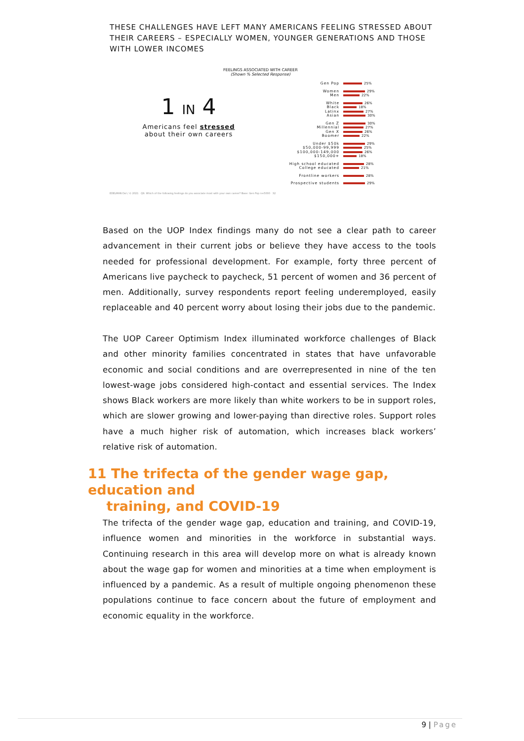THESE CHALLENGES HAVE LEFT MANY AMERICANS FEELING STRESSED ABOUT THEIR CAREERS – ESPECIALLY WOMEN, YOUNGER GENERATIONS AND THOSE WITH LOWER INCOMES
FEELINGS ASSOCIATED WITH CAREER
(Shown % Selected Response)
1 IN 4
Americans feel stressed about their own careers
Gen Pop 25%
Women 29%
Men 22%
White 26%
Black 18%
Latinx 27%
Asian 30%
Gen Z 30%
Millennial 27%
Gen X 26%
Boomer 22%
Under $50k 29%
$50,000-99,999 25%
$100,000-149,000 26%
$150,000+ 18%
High school educated 28%
College educated 21%
Frontline workers 28%
Prospective students 29%
EDELMAN DxI / © 2021 Q9. Which of the following feelings do you associate most with your own career? Base: Gen Pop n=5000 32
Based on the UOP Index findings many do not see a clear path to career advancement in their current jobs or believe they have access to the tools needed for professional development. For example, forty three percent of Americans live paycheck to paycheck, 51 percent of women and 36 percent of men. Additionally, survey respondents report feeling underemployed, easily replaceable and 40 percent worry about losing their jobs due to the pandemic.
The UOP Career Optimism Index illuminated workforce challenges of Black and other minority families concentrated in states that have unfavorable economic and social conditions and are overrepresented in nine of the ten lowest-wage jobs considered high-contact and essential services. The Index shows Black workers are more likely than white workers to be in support roles, which are slower growing and lower-paying than directive roles. Support roles have a much higher risk of automation, which increases black workers’ relative risk of automation.
11 The trifecta of the gender wage gap, education and
training, and COVID-19
The trifecta of the gender wage gap, education and training, and COVID-19, influence women and minorities in the workforce in substantial ways. Continuing research in this area will develop more on what is already known about the wage gap for women and minorities at a time when employment is influenced by a pandemic. As a result of multiple ongoing phenomenon these populations continue to face concern about the future of employment and economic equality in the workforce.
9 | Page